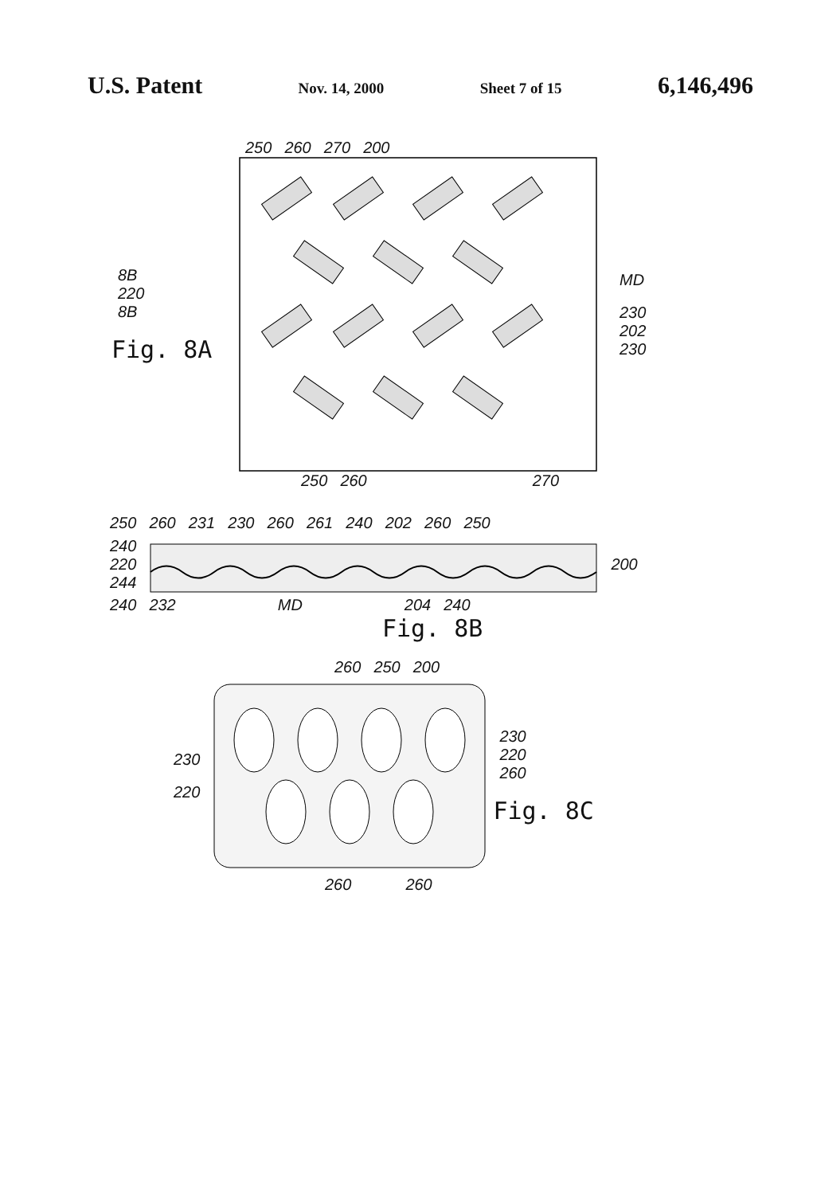U.S. Patent Nov. 14, 2000 Sheet 7 of 15 6,146,496
250 260 270 200
8B
220
8B
Fig. 8A
MD
230
202
230
250 260 270
250 260 231 230 260 261 240 202 260 250
240
220
244
200
240 232 MD 204 240
Fig. 8B
260 250 200
230
220
230
220
260
Fig. 8C
260 260